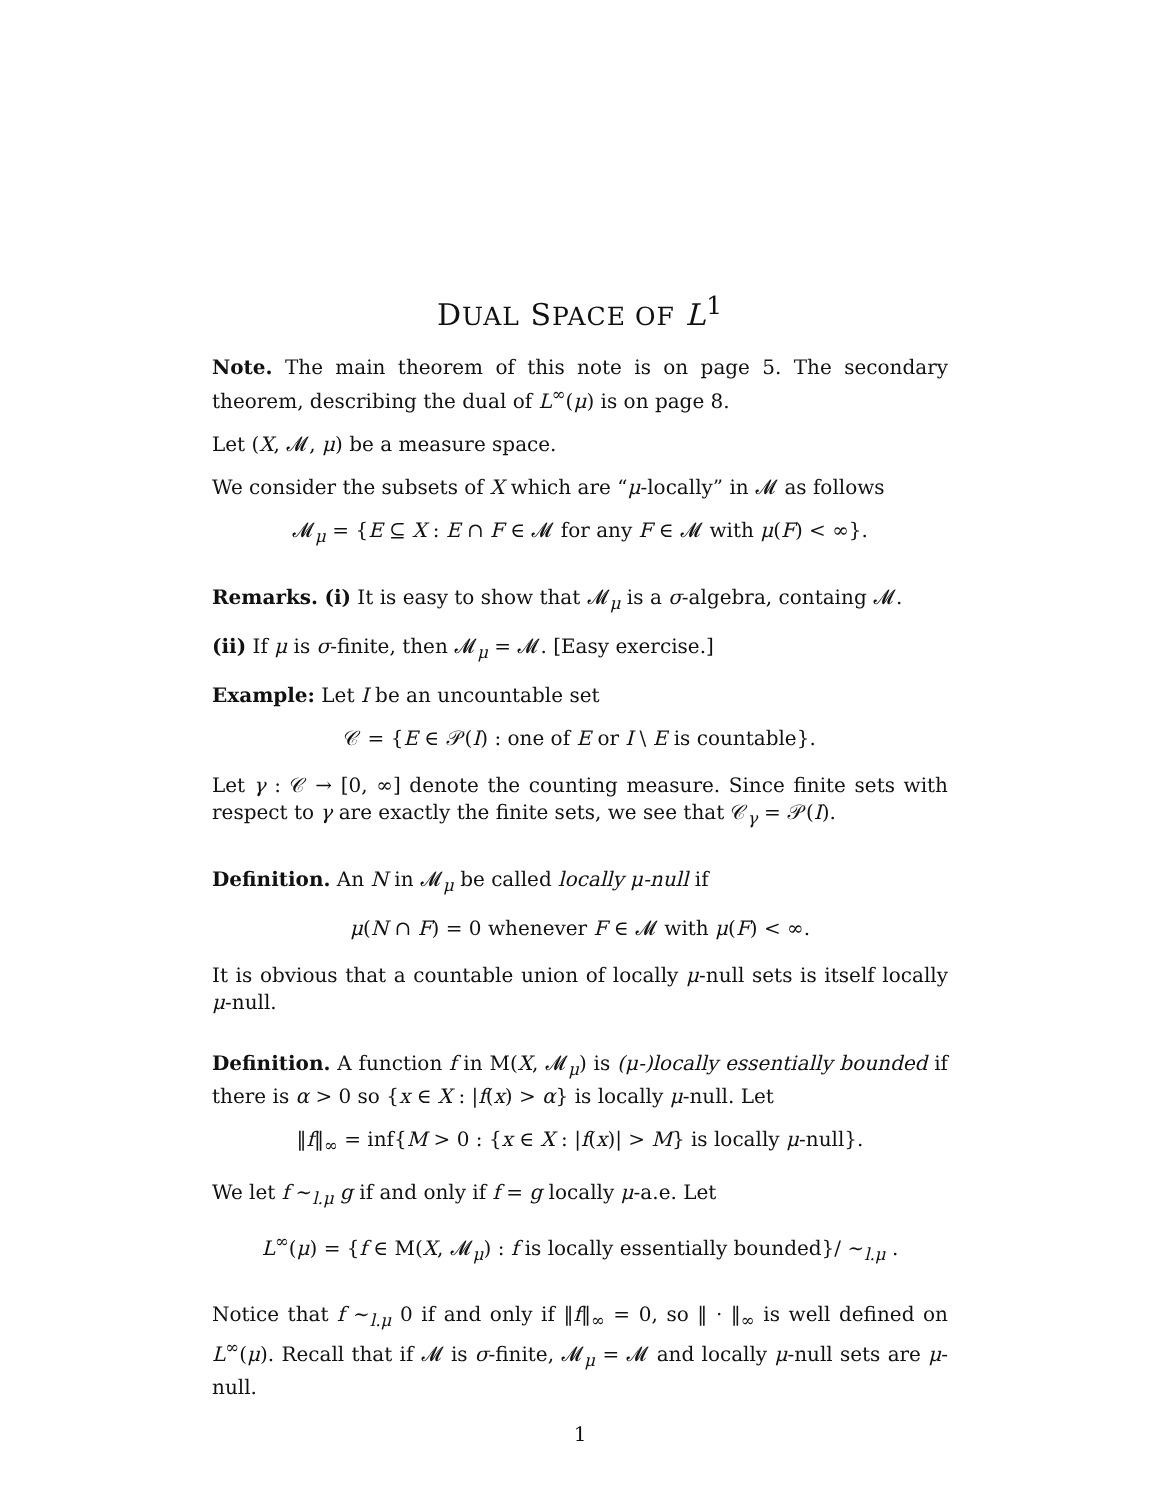DUAL SPACE OF L<sup>1</sup>
Note. The main theorem of this note is on page 5. The secondary theorem, describing the dual of L<sup>∞</sup>(μ) is on page 8.
Let (X, 𝓜, μ) be a measure space.
We consider the subsets of X which are “μ-locally” in 𝓜 as follows
𝓜<sub>μ</sub> = {E ⊆ X : E ∩ F ∈ 𝓜 for any F ∈ 𝓜 with μ(F) < ∞}.
Remarks. (i) It is easy to show that 𝓜<sub>μ</sub> is a σ-algebra, containg 𝓜.
(ii) If μ is σ-finite, then 𝓜<sub>μ</sub> = 𝓜. [Easy exercise.]
Example: Let I be an uncountable set
𝒞 = {E ∈ 𝒫(I) : one of E or I \ E is countable}.
Let γ : 𝒞 → [0, ∞] denote the counting measure. Since finite sets with respect to γ are exactly the finite sets, we see that 𝒞<sub>γ</sub> = 𝒫(I).
Definition. An N in 𝓜<sub>μ</sub> be called locally μ-null if
μ(N ∩ F) = 0 whenever F ∈ 𝓜 with μ(F) < ∞.
It is obvious that a countable union of locally μ-null sets is itself locally μ-null.
Definition. A function f in M(X, 𝓜<sub>μ</sub>) is (μ-)locally essentially bounded if there is α > 0 so {x ∈ X : |f(x) > α} is locally μ-null. Let
‖f‖<sub>∞</sub> = inf{M > 0 : {x ∈ X : |f(x)| > M} is locally μ-null}.
We let f ∼<sub>l.μ</sub> g if and only if f = g locally μ-a.e. Let
L<sup>∞</sup>(μ) = {f ∈ M(X, 𝓜<sub>μ</sub>) : f is locally essentially bounded}/ ∼<sub>l.μ</sub> .
Notice that f ∼<sub>l.μ</sub> 0 if and only if ‖f‖<sub>∞</sub> = 0, so ‖ · ‖<sub>∞</sub> is well defined on L<sup>∞</sup>(μ). Recall that if 𝓜 is σ-finite, 𝓜<sub>μ</sub> = 𝓜 and locally μ-null sets are μ-null.
1